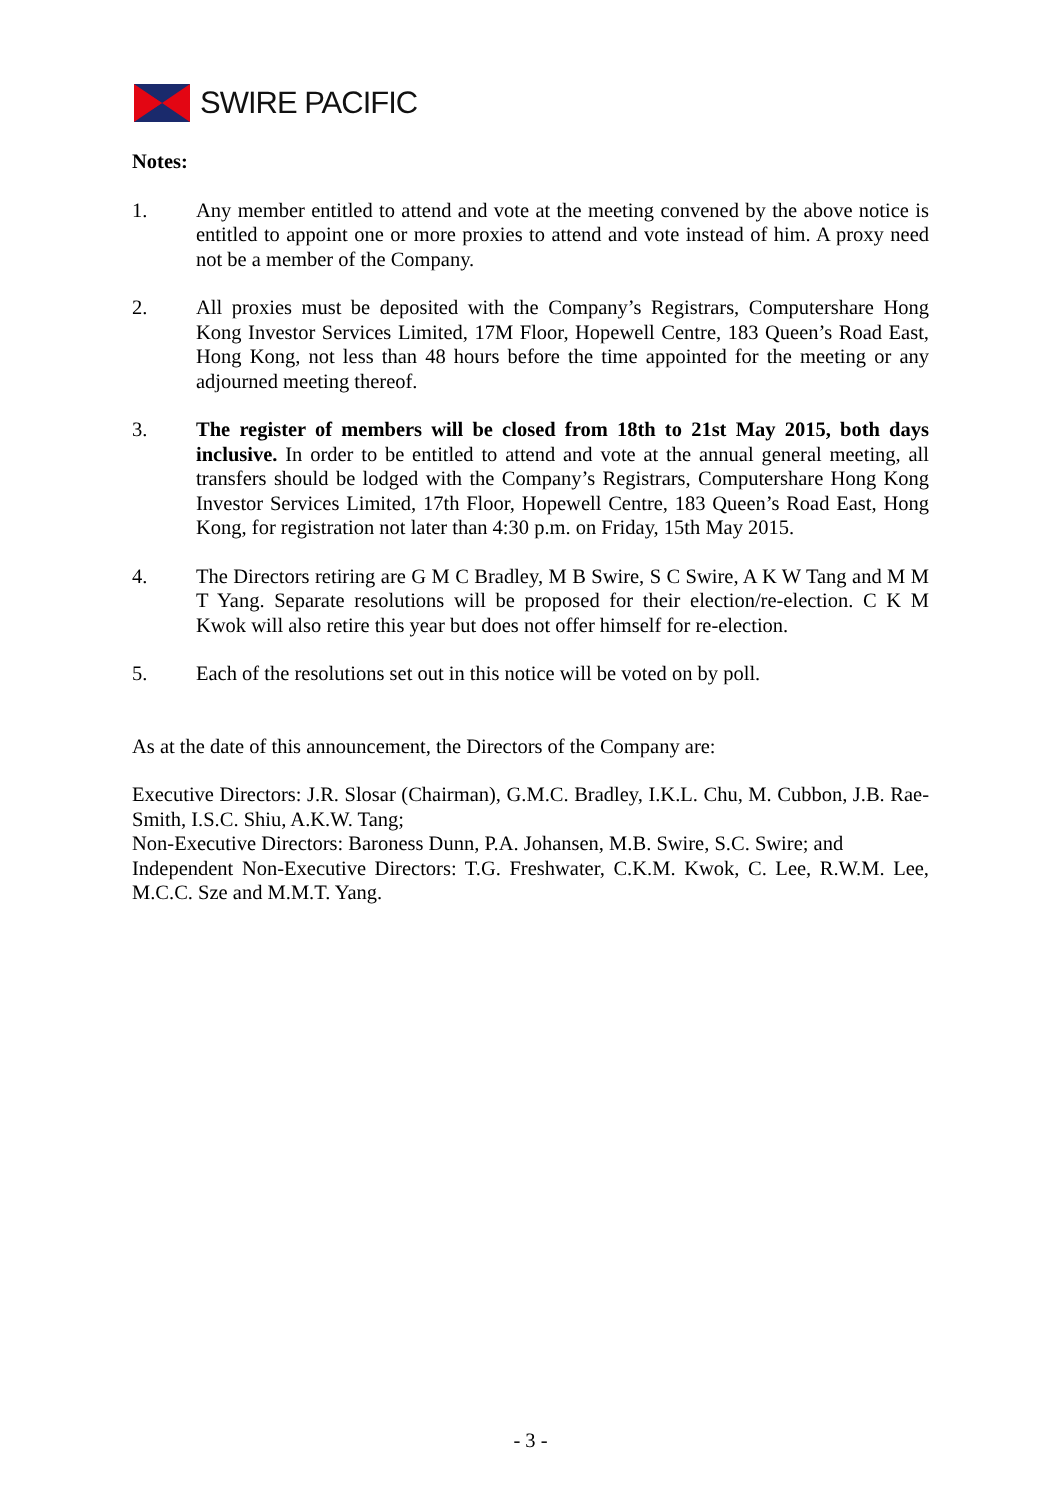SWIRE PACIFIC
Notes:
1. Any member entitled to attend and vote at the meeting convened by the above notice is entitled to appoint one or more proxies to attend and vote instead of him. A proxy need not be a member of the Company.
2. All proxies must be deposited with the Company’s Registrars, Computershare Hong Kong Investor Services Limited, 17M Floor, Hopewell Centre, 183 Queen’s Road East, Hong Kong, not less than 48 hours before the time appointed for the meeting or any adjourned meeting thereof.
3. The register of members will be closed from 18th to 21st May 2015, both days inclusive. In order to be entitled to attend and vote at the annual general meeting, all transfers should be lodged with the Company’s Registrars, Computershare Hong Kong Investor Services Limited, 17th Floor, Hopewell Centre, 183 Queen’s Road East, Hong Kong, for registration not later than 4:30 p.m. on Friday, 15th May 2015.
4. The Directors retiring are G M C Bradley, M B Swire, S C Swire, A K W Tang and M M T Yang. Separate resolutions will be proposed for their election/re-election. C K M Kwok will also retire this year but does not offer himself for re-election.
5. Each of the resolutions set out in this notice will be voted on by poll.
As at the date of this announcement, the Directors of the Company are:
Executive Directors: J.R. Slosar (Chairman), G.M.C. Bradley, I.K.L. Chu, M. Cubbon, J.B. Rae-Smith, I.S.C. Shiu, A.K.W. Tang;
Non-Executive Directors: Baroness Dunn, P.A. Johansen, M.B. Swire, S.C. Swire; and
Independent Non-Executive Directors: T.G. Freshwater, C.K.M. Kwok, C. Lee, R.W.M. Lee, M.C.C. Sze and M.M.T. Yang.
- 3 -